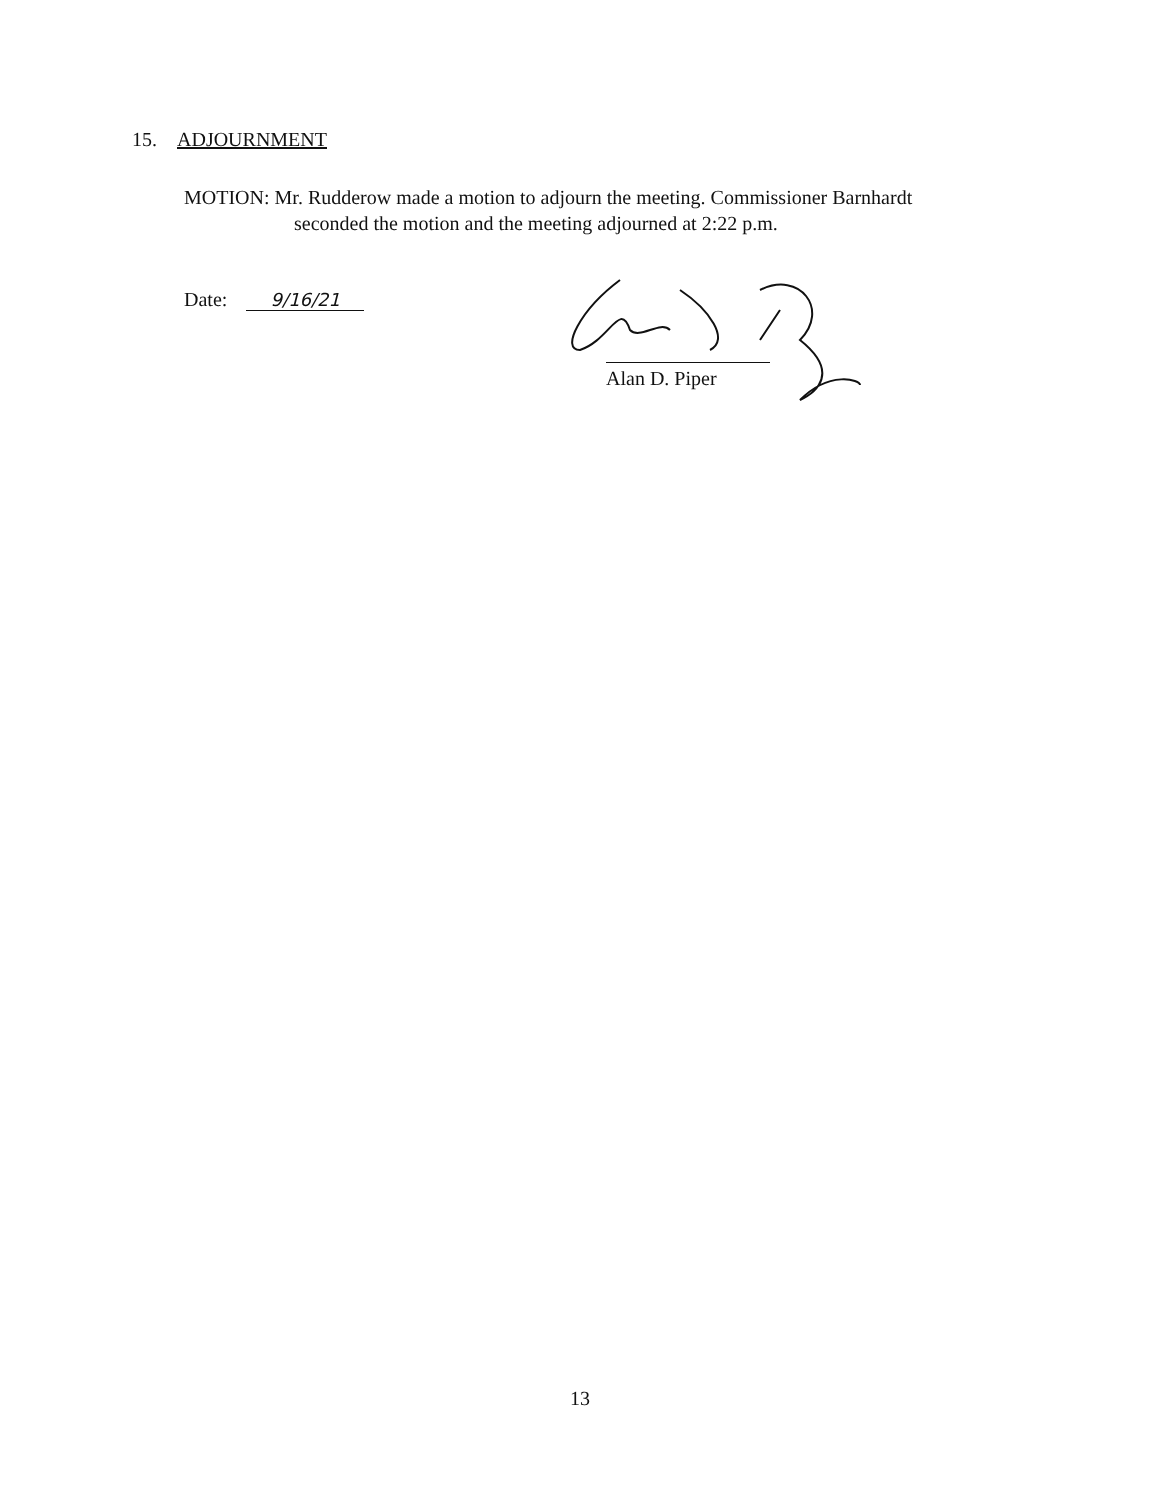15. ADJOURNMENT
MOTION: Mr. Rudderow made a motion to adjourn the meeting. Commissioner Barnhardt
seconded the motion and the meeting adjourned at 2:22 p.m.
Date: 9/16/21
Alan D. Piper
13